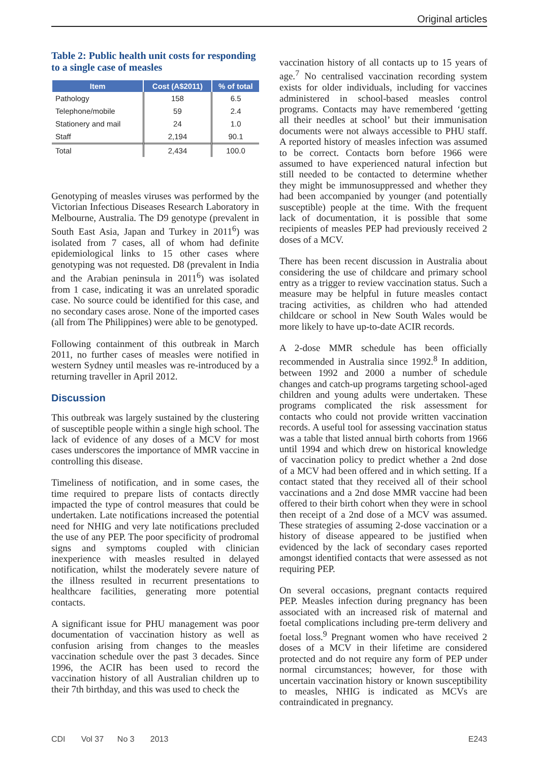Original articles
Table 2: Public health unit costs for responding to a single case of measles
| Item | Cost (A$2011) | % of total |
| --- | --- | --- |
| Pathology | 158 | 6.5 |
| Telephone/mobile | 59 | 2.4 |
| Stationery and mail | 24 | 1.0 |
| Staff | 2,194 | 90.1 |
| Total | 2,434 | 100.0 |
Genotyping of measles viruses was performed by the Victorian Infectious Diseases Research Laboratory in Melbourne, Australia. The D9 genotype (prevalent in South East Asia, Japan and Turkey in 2011<sup>6</sup>) was isolated from 7 cases, all of whom had definite epidemiological links to 15 other cases where genotyping was not requested. D8 (prevalent in India and the Arabian peninsula in 2011<sup>6</sup>) was isolated from 1 case, indicating it was an unrelated sporadic case. No source could be identified for this case, and no secondary cases arose. None of the imported cases (all from The Philippines) were able to be genotyped.
Following containment of this outbreak in March 2011, no further cases of measles were notified in western Sydney until measles was re-introduced by a returning traveller in April 2012.
Discussion
This outbreak was largely sustained by the clustering of susceptible people within a single high school. The lack of evidence of any doses of a MCV for most cases underscores the importance of MMR vaccine in controlling this disease.
Timeliness of notification, and in some cases, the time required to prepare lists of contacts directly impacted the type of control measures that could be undertaken. Late notifications increased the potential need for NHIG and very late notifications precluded the use of any PEP. The poor specificity of prodromal signs and symptoms coupled with clinician inexperience with measles resulted in delayed notification, whilst the moderately severe nature of the illness resulted in recurrent presentations to healthcare facilities, generating more potential contacts.
A significant issue for PHU management was poor documentation of vaccination history as well as confusion arising from changes to the measles vaccination schedule over the past 3 decades. Since 1996, the ACIR has been used to record the vaccination history of all Australian children up to their 7th birthday, and this was used to check the
vaccination history of all contacts up to 15 years of age.<sup>7</sup> No centralised vaccination recording system exists for older individuals, including for vaccines administered in school-based measles control programs. Contacts may have remembered ‘getting all their needles at school’ but their immunisation documents were not always accessible to PHU staff. A reported history of measles infection was assumed to be correct. Contacts born before 1966 were assumed to have experienced natural infection but still needed to be contacted to determine whether they might be immunosuppressed and whether they had been accompanied by younger (and potentially susceptible) people at the time. With the frequent lack of documentation, it is possible that some recipients of measles PEP had previously received 2 doses of a MCV.
There has been recent discussion in Australia about considering the use of childcare and primary school entry as a trigger to review vaccination status. Such a measure may be helpful in future measles contact tracing activities, as children who had attended childcare or school in New South Wales would be more likely to have up-to-date ACIR records.
A 2-dose MMR schedule has been officially recommended in Australia since 1992.<sup>8</sup> In addition, between 1992 and 2000 a number of schedule changes and catch-up programs targeting school-aged children and young adults were undertaken. These programs complicated the risk assessment for contacts who could not provide written vaccination records. A useful tool for assessing vaccination status was a table that listed annual birth cohorts from 1966 until 1994 and which drew on historical knowledge of vaccination policy to predict whether a 2nd dose of a MCV had been offered and in which setting. If a contact stated that they received all of their school vaccinations and a 2nd dose MMR vaccine had been offered to their birth cohort when they were in school then receipt of a 2nd dose of a MCV was assumed. These strategies of assuming 2-dose vaccination or a history of disease appeared to be justified when evidenced by the lack of secondary cases reported amongst identified contacts that were assessed as not requiring PEP.
On several occasions, pregnant contacts required PEP. Measles infection during pregnancy has been associated with an increased risk of maternal and foetal complications including pre-term delivery and foetal loss.<sup>9</sup> Pregnant women who have received 2 doses of a MCV in their lifetime are considered protected and do not require any form of PEP under normal circumstances; however, for those with uncertain vaccination history or known susceptibility to measles, NHIG is indicated as MCVs are contraindicated in pregnancy.
CDI Vol 37 No 3 2013 E243